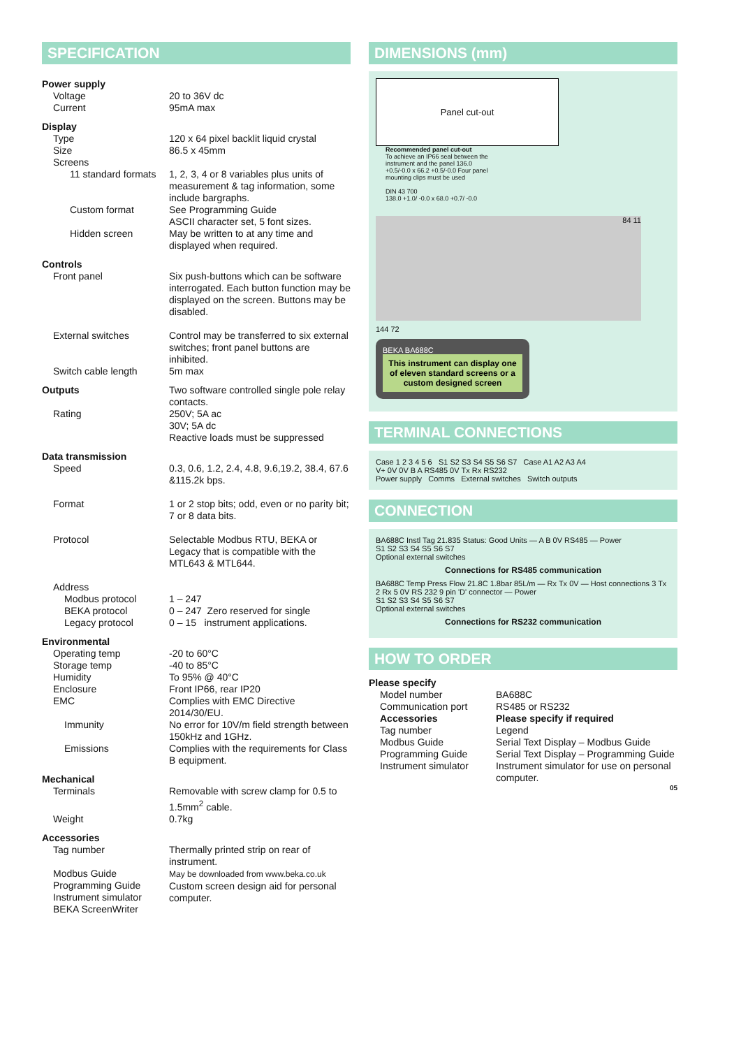SPECIFICATION
| Power supply | |
| Voltage Current | 20 to 36V dc 95mA max |
| Display | |
| Type Size Screens | 120 x 64 pixel backlit liquid crystal 86.5 x 45mm |
| 11 standard formats | 1, 2, 3, 4 or 8 variables plus units of measurement & tag information, some include bargraphs. |
| Custom format | See Programming Guide ASCII character set, 5 font sizes. |
| Hidden screen | May be written to at any time and displayed when required. |
| Controls | |
| Front panel | Six push-buttons which can be software interrogated. Each button function may be displayed on the screen. Buttons may be disabled. |
| External switches | Control may be transferred to six external switches; front panel buttons are inhibited. |
| Switch cable length | 5m max |
| Outputs | Two software controlled single pole relay contacts. |
| Rating | 250V; 5A ac 30V; 5A dc Reactive loads must be suppressed |
| Data transmission | |
| Speed | 0.3, 0.6, 1.2, 2.4, 4.8, 9.6,19.2, 38.4, 67.6 &115.2k bps. |
| Format | 1 or 2 stop bits; odd, even or no parity bit; 7 or 8 data bits. |
| Protocol | Selectable Modbus RTU, BEKA or Legacy that is compatible with the MTL643 & MTL644. |
| Address | |
| Modbus protocol BEKA protocol Legacy protocol | 1 – 247 0 – 247 Zero reserved for single 0 – 15 instrument applications. |
| Environmental | |
| Operating temp Storage temp Humidity Enclosure EMC | -20 to 60°C -40 to 85°C To 95% @ 40°C Front IP66, rear IP20 Complies with EMC Directive 2014/30/EU. |
| Immunity | No error for 10V/m field strength between 150kHz and 1GHz. |
| Emissions | Complies with the requirements for Class B equipment. |
| Mechanical | |
| Terminals | Removable with screw clamp for 0.5 to 1.5mm<sup>2</sup> cable. |
| Weight | 0.7kg |
| Accessories | |
| Tag number | Thermally printed strip on rear of instrument. |
| Modbus Guide Programming Guide Instrument simulator BEKA ScreenWriter | May be downloaded from www.beka.co.uk Custom screen design aid for personal computer. |
DIMENSIONS (mm)
Panel cut-out
Recommended panel cut-out
To achieve an IP66 seal between the instrument and the panel 136.0 +0.5/-0.0 x 66.2 +0.5/-0.0 Four panel mounting clips must be used
DIN 43 700
138.0 +1.0/ -0.0 x 68.0 +0.7/ -0.0
84 11
144 72
BEKA BA688C
This instrument can display one of eleven standard screens or a custom designed screen
TERMINAL CONNECTIONS
Case 1 2 3 4 5 6 S1 S2 S3 S4 S5 S6 S7 Case A1 A2 A3 A4
V+ 0V 0V B A RS485 0V Tx Rx RS232
Power supply Comms External switches Switch outputs
CONNECTION
BA688C Instl Tag 21.835 Status: Good Units — A B 0V RS485 — Power
S1 S2 S3 S4 S5 S6 S7
Optional external switches
Connections for RS485 communication
BA688C Temp Press Flow 21.8C 1.8bar 85L/m — Rx Tx 0V — Host connections 3 Tx 2 Rx 5 0V RS 232 9 pin 'D' connector — Power
S1 S2 S3 S4 S5 S6 S7
Optional external switches
Connections for RS232 communication
HOW TO ORDER
| Please specify | |
| Model number Communication port | BA688C RS485 or RS232 |
| Accessories | Please specify if required |
| Tag number Modbus Guide Programming Guide Instrument simulator | Legend Serial Text Display – Modbus Guide Serial Text Display – Programming Guide Instrument simulator for use on personal computer. |
05